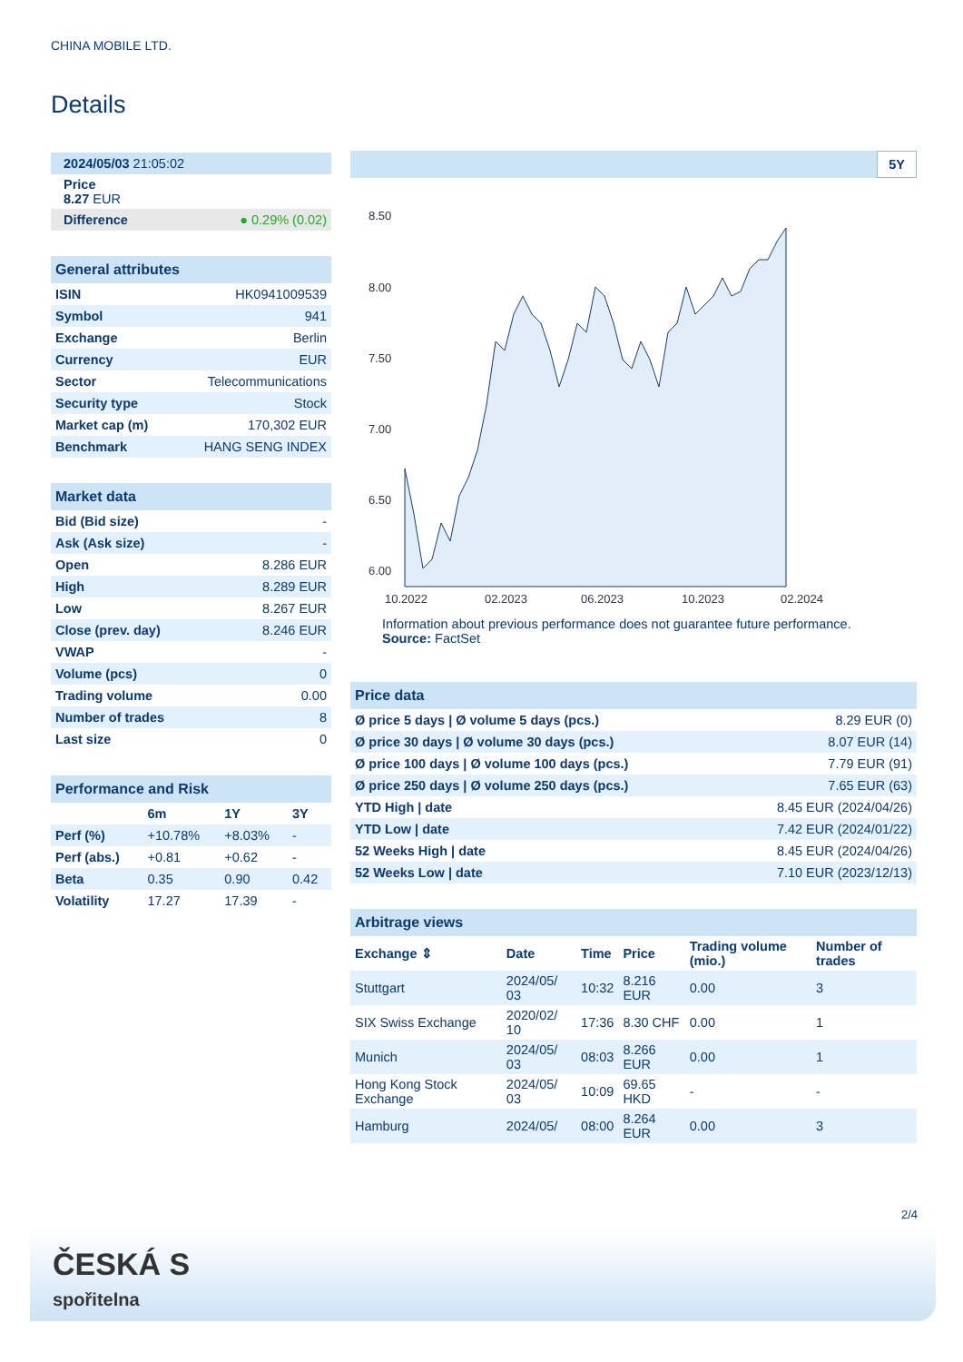CHINA MOBILE LTD.
Details
| 2024/05/03 21:05:02 |
| Price 8.27 EUR |
| Difference ● 0.29% (0.02) |
| General attributes | |
| --- | --- |
| ISIN | HK0941009539 |
| Symbol | 941 |
| Exchange | Berlin |
| Currency | EUR |
| Sector | Telecommunications |
| Security type | Stock |
| Market cap (m) | 170,302 EUR |
| Benchmark | HANG SENG INDEX |
| Market data | |
| --- | --- |
| Bid (Bid size) | - |
| Ask (Ask size) | - |
| Open | 8.286 EUR |
| High | 8.289 EUR |
| Low | 8.267 EUR |
| Close (prev. day) | 8.246 EUR |
| VWAP | - |
| Volume (pcs) | 0 |
| Trading volume | 0.00 |
| Number of trades | 8 |
| Last size | 0 |
| Performance and Risk | | | |
| --- | --- | --- | --- |
| | 6m | 1Y | 3Y |
| Perf (%) | +10.78% | +8.03% | - |
| Perf (abs.) | +0.81 | +0.62 | - |
| Beta | 0.35 | 0.90 | 0.42 |
| Volatility | 17.27 | 17.39 | - |
5Y
8.50
8.00
7.50
7.00
6.50
6.00
10.2022
02.2023
06.2023
10.2023
02.2024
Information about previous performance does not guarantee future performance.
Source: FactSet
| Price data | |
| --- | --- |
| Ø price 5 days / Ø volume 5 days (pcs.) | 8.29 EUR (0) |
| Ø price 30 days / Ø volume 30 days (pcs.) | 8.07 EUR (14) |
| Ø price 100 days / Ø volume 100 days (pcs.) | 7.79 EUR (91) |
| Ø price 250 days / Ø volume 250 days (pcs.) | 7.65 EUR (63) |
| YTD High / date | 8.45 EUR (2024/04/26) |
| YTD Low / date | 7.42 EUR (2024/01/22) |
| 52 Weeks High / date | 8.45 EUR (2024/04/26) |
| 52 Weeks Low / date | 7.10 EUR (2023/12/13) |
| Arbitrage views | | | | | |
| --- | --- | --- | --- | --- | --- |
| Exchange ⇕ | Date | Time | Price | Trading volume (mio.) | Number of trades |
| Stuttgart | 2024/05/ 03 | 10:32 | 8.216 EUR | 0.00 | 3 |
| SIX Swiss Exchange | 2020/02/ 10 | 17:36 | 8.30 CHF | 0.00 | 1 |
| Munich | 2024/05/ 03 | 08:03 | 8.266 EUR | 0.00 | 1 |
| Hong Kong Stock Exchange | 2024/05/ 03 | 10:09 | 69.65 HKD | - | - |
| Hamburg | 2024/05/ | 08:00 | 8.264 EUR | 0.00 | 3 |
2/4
ČESKÁ S
spořitelna